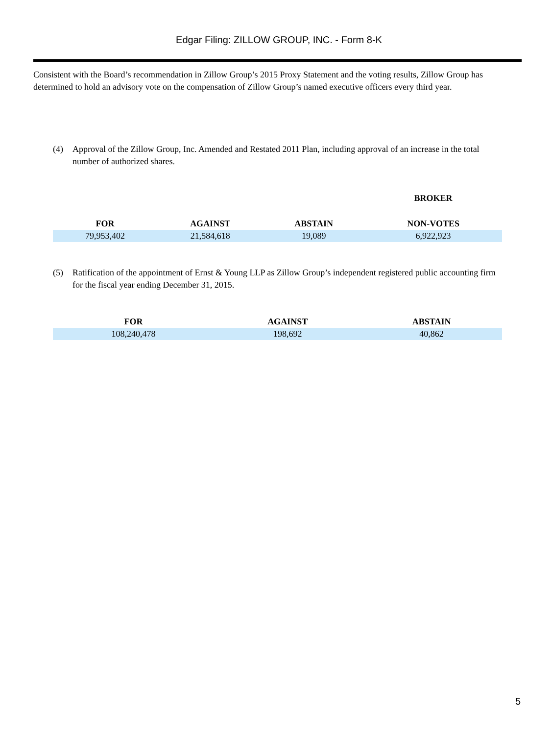Edgar Filing: ZILLOW GROUP, INC. - Form 8-K
Consistent with the Board’s recommendation in Zillow Group’s 2015 Proxy Statement and the voting results, Zillow Group has determined to hold an advisory vote on the compensation of Zillow Group’s named executive officers every third year.
(4) Approval of the Zillow Group, Inc. Amended and Restated 2011 Plan, including approval of an increase in the total number of authorized shares.
| | | | BROKER |
| --- | --- | --- | --- |
| FOR | AGAINST | ABSTAIN | NON-VOTES |
| 79,953,402 | 21,584,618 | 19,089 | 6,922,923 |
(5) Ratification of the appointment of Ernst & Young LLP as Zillow Group’s independent registered public accounting firm for the fiscal year ending December 31, 2015.
| FOR | AGAINST | ABSTAIN |
| --- | --- | --- |
| 108,240,478 | 198,692 | 40,862 |
5